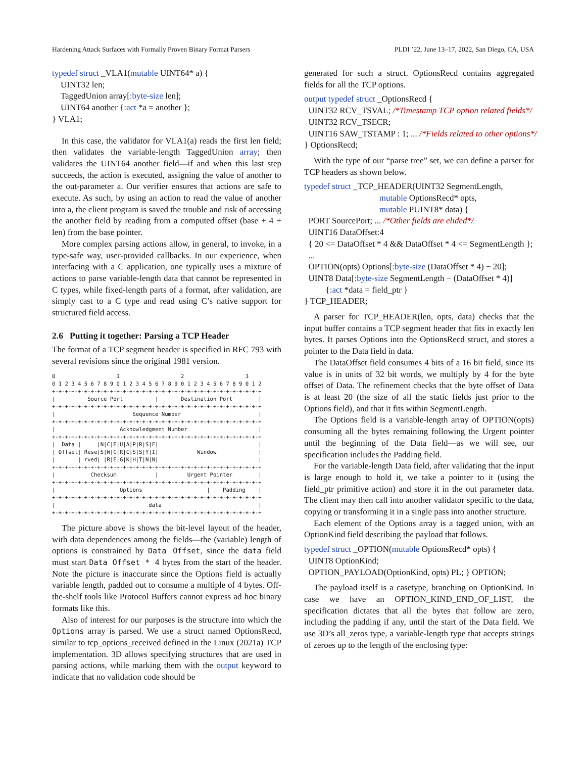Hardening Attack Surfaces with Formally Proven Binary Format Parsers PLDI ’22, June 13–17, 2022, San Diego, CA, USA
typedef struct _VLA1(mutable UINT64* a) {
UINT32 len;
TaggedUnion array[:byte-size len];
UINT64 another {:act *a = another };
} VLA1;
In this case, the validator for VLA1(a) reads the first len field; then validates the variable-length TaggedUnion array; then validates the UINT64 another field—if and when this last step succeeds, the action is executed, assigning the value of another to the out-parameter a. Our verifier ensures that actions are safe to execute. As such, by using an action to read the value of another into a, the client program is saved the trouble and risk of accessing the another field by reading from a computed offset (base + 4 + len) from the base pointer.
More complex parsing actions allow, in general, to invoke, in a type-safe way, user-provided callbacks. In our experience, when interfacing with a C application, one typically uses a mixture of actions to parse variable-length data that cannot be represented in C types, while fixed-length parts of a format, after validation, are simply cast to a C type and read using C’s native support for structured field access.
2.6 Putting it together: Parsing a TCP Header
The format of a TCP segment header is specified in RFC 793 with several revisions since the original 1981 version.
0                   1                   2                   3
0 1 2 3 4 5 6 7 8 9 0 1 2 3 4 5 6 7 8 9 0 1 2 3 4 5 6 7 8 9 0 1 2
+-+-+-+-+-+-+-+-+-+-+-+-+-+-+-+-+-+-+-+-+-+-+-+-+-+-+-+-+-+-+-+-+
|          Source Port          |       Destination Port        |
+-+-+-+-+-+-+-+-+-+-+-+-+-+-+-+-+-+-+-+-+-+-+-+-+-+-+-+-+-+-+-+-+
|                        Sequence Number                        |
+-+-+-+-+-+-+-+-+-+-+-+-+-+-+-+-+-+-+-+-+-+-+-+-+-+-+-+-+-+-+-+-+
|                    Acknowledgment Number                      |
+-+-+-+-+-+-+-+-+-+-+-+-+-+-+-+-+-+-+-+-+-+-+-+-+-+-+-+-+-+-+-+-+
|  Data |     |N|C|E|U|A|P|R|S|F|                               |
| Offset| Rese|S|W|C|R|C|S|S|Y|I|            Window             |
|       | rved| |R|E|G|K|H|T|N|N|                               |
+-+-+-+-+-+-+-+-+-+-+-+-+-+-+-+-+-+-+-+-+-+-+-+-+-+-+-+-+-+-+-+-+
|           Checksum            |         Urgent Pointer        |
+-+-+-+-+-+-+-+-+-+-+-+-+-+-+-+-+-+-+-+-+-+-+-+-+-+-+-+-+-+-+-+-+
|                    Options                    |    Padding    |
+-+-+-+-+-+-+-+-+-+-+-+-+-+-+-+-+-+-+-+-+-+-+-+-+-+-+-+-+-+-+-+-+
|                             data                              |
+-+-+-+-+-+-+-+-+-+-+-+-+-+-+-+-+-+-+-+-+-+-+-+-+-+-+-+-+-+-+-+-+
The picture above is shows the bit-level layout of the header, with data dependences among the fields—the (variable) length of options is constrained by Data Offset, since the data field must start Data Offset * 4 bytes from the start of the header. Note the picture is inaccurate since the Options field is actually variable length, padded out to consume a multiple of 4 bytes. Off-the-shelf tools like Protocol Buffers cannot express ad hoc binary formats like this.
Also of interest for our purposes is the structure into which the Options array is parsed. We use a struct named OptionsRecd, similar to tcp_options_received defined in the Linux (2021a) TCP implementation. 3D allows specifying structures that are used in parsing actions, while marking them with the output keyword to indicate that no validation code should be
generated for such a struct. OptionsRecd contains aggregated fields for all the TCP options.
output typedef struct _OptionsRecd {
UINT32 RCV_TSVAL; /*Timestamp TCP option related fields*/
UINT32 RCV_TSECR;
UINT16 SAW_TSTAMP : 1; ... /*Fields related to other options*/
} OptionsRecd;
With the type of our “parse tree” set, we can define a parser for TCP headers as shown below.
typedef struct _TCP_HEADER(UINT32 SegmentLength,
mutable OptionsRecd* opts,
mutable PUINT8* data) {
PORT SourcePort; ... /*Other fields are elided*/
UINT16 DataOffset:4
{ 20 <= DataOffset * 4 && DataOffset * 4 <= SegmentLength };
...
OPTION(opts) Options[:byte-size (DataOffset * 4) − 20];
UINT8 Data[:byte-size SegmentLength − (DataOffset * 4)]
{:act *data = field_ptr }
} TCP_HEADER;
A parser for TCP_HEADER(len, opts, data) checks that the input buffer contains a TCP segment header that fits in exactly len bytes. It parses Options into the OptionsRecd struct, and stores a pointer to the Data field in data.
The DataOffset field consumes 4 bits of a 16 bit field, since its value is in units of 32 bit words, we multiply by 4 for the byte offset of Data. The refinement checks that the byte offset of Data is at least 20 (the size of all the static fields just prior to the Options field), and that it fits within SegmentLength.
The Options field is a variable-length array of OPTION(opts) consuming all the bytes remaining following the Urgent pointer until the beginning of the Data field—as we will see, our specification includes the Padding field.
For the variable-length Data field, after validating that the input is large enough to hold it, we take a pointer to it (using the field_ptr primitive action) and store it in the out parameter data. The client may then call into another validator specific to the data, copying or transforming it in a single pass into another structure.
Each element of the Options array is a tagged union, with an OptionKind field describing the payload that follows.
typedef struct _OPTION(mutable OptionsRecd* opts) {
UINT8 OptionKind;
OPTION_PAYLOAD(OptionKind, opts) PL; } OPTION;
The payload itself is a casetype, branching on OptionKind. In case we have an OPTION_KIND_END_OF_LIST, the specification dictates that all the bytes that follow are zero, including the padding if any, until the start of the Data field. We use 3D’s all_zeros type, a variable-length type that accepts strings of zeroes up to the length of the enclosing type: